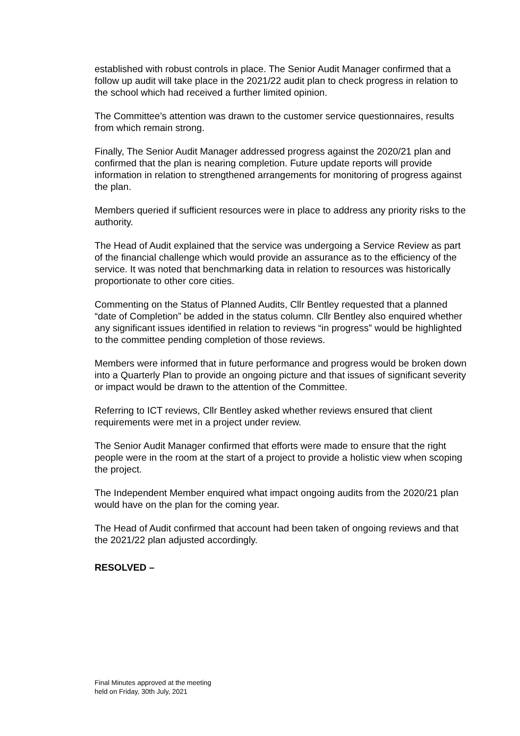established with robust controls in place. The Senior Audit Manager confirmed that a follow up audit will take place in the 2021/22 audit plan to check progress in relation to the school which had received a further limited opinion.
The Committee’s attention was drawn to the customer service questionnaires, results from which remain strong.
Finally, The Senior Audit Manager addressed progress against the 2020/21 plan and confirmed that the plan is nearing completion. Future update reports will provide information in relation to strengthened arrangements for monitoring of progress against the plan.
Members queried if sufficient resources were in place to address any priority risks to the authority.
The Head of Audit explained that the service was undergoing a Service Review as part of the financial challenge which would provide an assurance as to the efficiency of the service. It was noted that benchmarking data in relation to resources was historically proportionate to other core cities.
Commenting on the Status of Planned Audits, Cllr Bentley requested that a planned “date of Completion” be added in the status column. Cllr Bentley also enquired whether any significant issues identified in relation to reviews “in progress” would be highlighted to the committee pending completion of those reviews.
Members were informed that in future performance and progress would be broken down into a Quarterly Plan to provide an ongoing picture and that issues of significant severity or impact would be drawn to the attention of the Committee.
Referring to ICT reviews, Cllr Bentley asked whether reviews ensured that client requirements were met in a project under review.
The Senior Audit Manager confirmed that efforts were made to ensure that the right people were in the room at the start of a project to provide a holistic view when scoping the project.
The Independent Member enquired what impact ongoing audits from the 2020/21 plan would have on the plan for the coming year.
The Head of Audit confirmed that account had been taken of ongoing reviews and that the 2021/22 plan adjusted accordingly.
RESOLVED –
Final Minutes approved at the meeting
held on Friday, 30th July, 2021